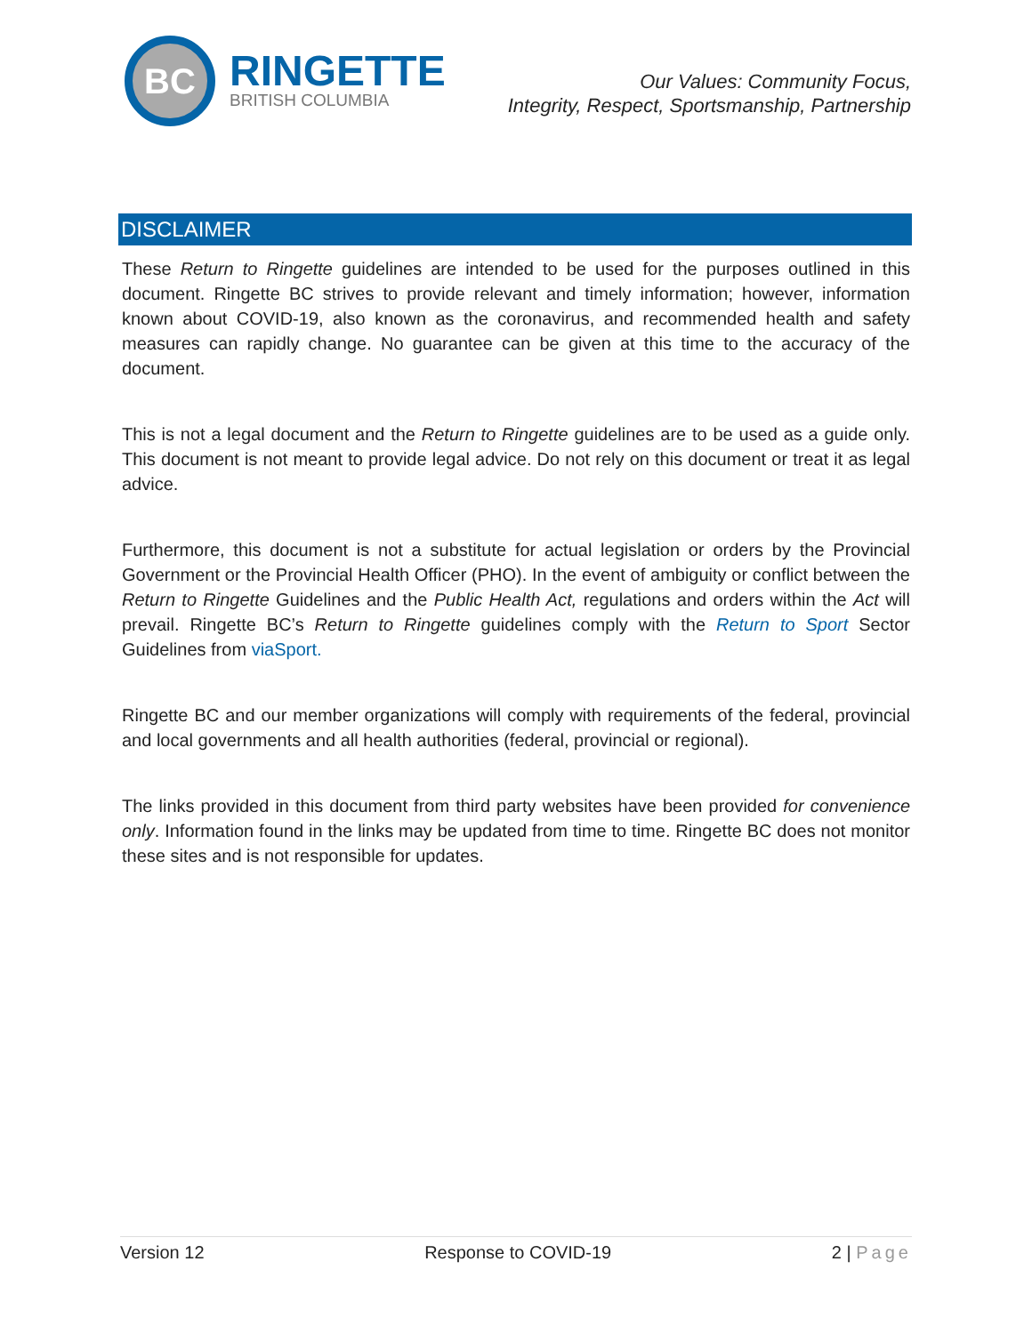BC
RINGETTE
BRITISH COLUMBIA
Our Values: Community Focus,
Integrity, Respect, Sportsmanship, Partnership
DISCLAIMER
These Return to Ringette guidelines are intended to be used for the purposes outlined in this document. Ringette BC strives to provide relevant and timely information; however, information known about COVID-19, also known as the coronavirus, and recommended health and safety measures can rapidly change. No guarantee can be given at this time to the accuracy of the document.
This is not a legal document and the Return to Ringette guidelines are to be used as a guide only. This document is not meant to provide legal advice. Do not rely on this document or treat it as legal advice.
Furthermore, this document is not a substitute for actual legislation or orders by the Provincial Government or the Provincial Health Officer (PHO). In the event of ambiguity or conflict between the Return to Ringette Guidelines and the Public Health Act, regulations and orders within the Act will prevail. Ringette BC’s Return to Ringette guidelines comply with the Return to Sport Sector Guidelines from viaSport.
Ringette BC and our member organizations will comply with requirements of the federal, provincial and local governments and all health authorities (federal, provincial or regional).
The links provided in this document from third party websites have been provided for convenience only. Information found in the links may be updated from time to time. Ringette BC does not monitor these sites and is not responsible for updates.
Version 12 Response to COVID-19 2 | Page